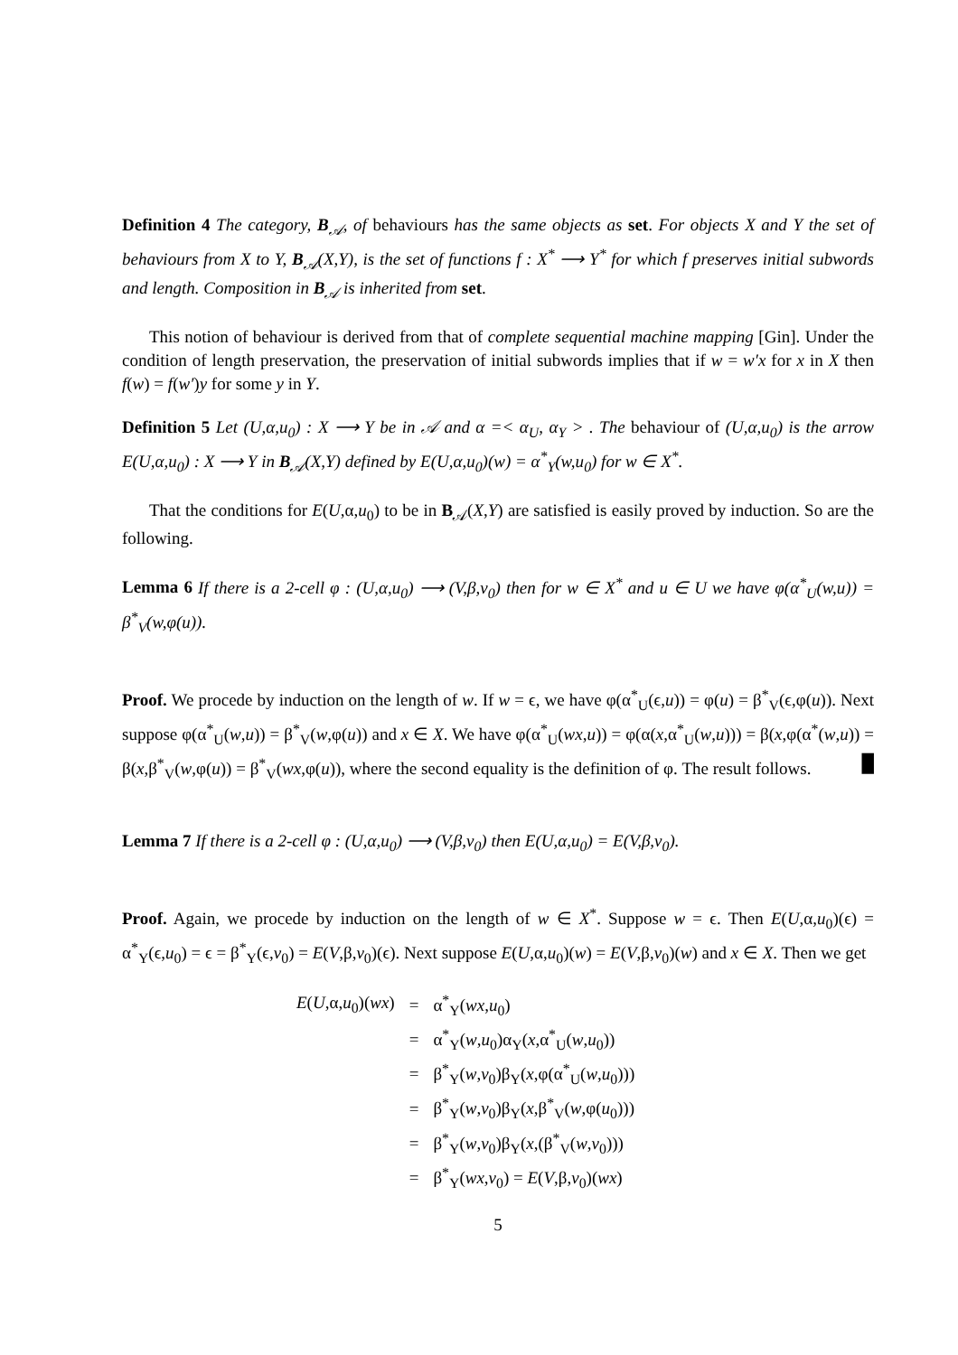Definition 4 The category, B<sub>𝒜</sub>, of behaviours has the same objects as set. For objects X and Y the set of behaviours from X to Y, B<sub>𝒜</sub>(X,Y), is the set of functions f : X<sup>*</sup> ⟶ Y<sup>*</sup> for which f preserves initial subwords and length. Composition in B<sub>𝒜</sub> is inherited from set.
This notion of behaviour is derived from that of complete sequential machine mapping [Gin]. Under the condition of length preservation, the preservation of initial subwords implies that if w = w′x for x in X then f(w) = f(w′)y for some y in Y.
Definition 5 Let (U,α,u<sub>0</sub>) : X ⟶ Y be in 𝒜 and α =< α<sub>U</sub>, α<sub>Y</sub> > . The behaviour of (U,α,u<sub>0</sub>) is the arrow E(U,α,u<sub>0</sub>) : X ⟶ Y in B<sub>𝒜</sub>(X,Y) defined by E(U,α,u<sub>0</sub>)(w) = α<sup>*</sup><sub>Y</sub>(w,u<sub>0</sub>) for w ∈ X<sup>*</sup>.
That the conditions for E(U,α,u<sub>0</sub>) to be in B<sub>𝒜</sub>(X,Y) are satisfied is easily proved by induction. So are the following.
Lemma 6 If there is a 2-cell φ : (U,α,u<sub>0</sub>) ⟶ (V,β,v<sub>0</sub>) then for w ∈ X<sup>*</sup> and u ∈ U we have φ(α<sup>*</sup><sub>U</sub>(w,u)) = β<sup>*</sup><sub>V</sub>(w,φ(u)).
Proof. We procede by induction on the length of w. If w = ϵ, we have φ(α<sup>*</sup><sub>U</sub>(ϵ,u)) = φ(u) = β<sup>*</sup><sub>V</sub>(ϵ,φ(u)). Next suppose φ(α<sup>*</sup><sub>U</sub>(w,u)) = β<sup>*</sup><sub>V</sub>(w,φ(u)) and x ∈ X. We have φ(α<sup>*</sup><sub>U</sub>(wx,u)) = φ(α(x,α<sup>*</sup><sub>U</sub>(w,u))) = β(x,φ(α<sup>*</sup>(w,u)) = β(x,β<sup>*</sup><sub>V</sub>(w,φ(u)) = β<sup>*</sup><sub>V</sub>(wx,φ(u)), where the second equality is the definition of φ. The result follows. █
Lemma 7 If there is a 2-cell φ : (U,α,u<sub>0</sub>) ⟶ (V,β,v<sub>0</sub>) then E(U,α,u<sub>0</sub>) = E(V,β,v<sub>0</sub>).
Proof. Again, we procede by induction on the length of w ∈ X<sup>*</sup>. Suppose w = ϵ. Then E(U,α,u<sub>0</sub>)(ϵ) = α<sup>*</sup><sub>Y</sub>(ϵ,u<sub>0</sub>) = ϵ = β<sup>*</sup><sub>Y</sub>(ϵ,v<sub>0</sub>) = E(V,β,v<sub>0</sub>)(ϵ). Next suppose E(U,α,u<sub>0</sub>)(w) = E(V,β,v<sub>0</sub>)(w) and x ∈ X. Then we get
| E ( U ,α, u<sub>0</sub>)( wx ) | = | α<sup>*</sup><sub>Y</sub>( wx , u<sub>0</sub>) |
| | = | α<sup>*</sup><sub>Y</sub>( w , u<sub>0</sub>)α<sub>Y</sub>( x ,α<sup>*</sup><sub>U</sub>( w , u<sub>0</sub>)) |
| | = | β<sup>*</sup><sub>Y</sub>( w , v<sub>0</sub>)β<sub>Y</sub>( x ,φ(α<sup>*</sup><sub>U</sub>( w , u<sub>0</sub>))) |
| | = | β<sup>*</sup><sub>Y</sub>( w , v<sub>0</sub>)β<sub>Y</sub>( x ,β<sup>*</sup><sub>V</sub>( w ,φ( u<sub>0</sub>))) |
| | = | β<sup>*</sup><sub>Y</sub>( w , v<sub>0</sub>)β<sub>Y</sub>( x ,(β<sup>*</sup><sub>V</sub>( w , v<sub>0</sub>))) |
| | = | β<sup>*</sup><sub>Y</sub>( wx , v<sub>0</sub>) = E ( V ,β, v<sub>0</sub>)( wx ) |
5